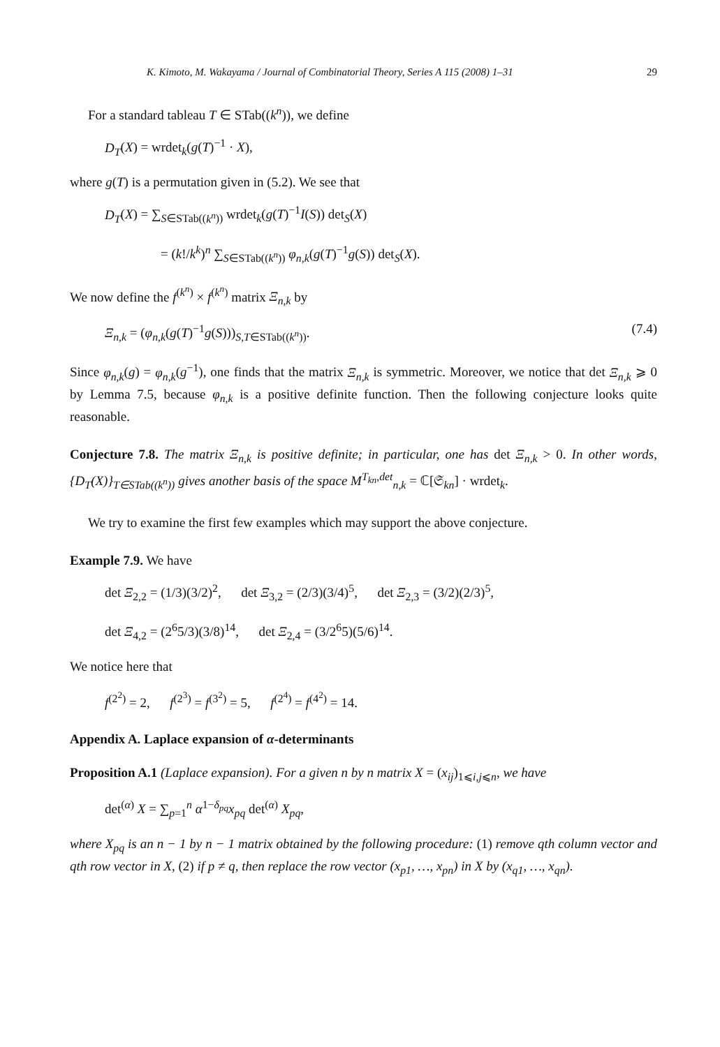K. Kimoto, M. Wakayama / Journal of Combinatorial Theory, Series A 115 (2008) 1–31 29
For a standard tableau T ∈ STab((k<sup>n</sup>)), we define
D<sub>T</sub>(X) = wrdet<sub>k</sub>(g(T)<sup>−1</sup> · X),
where g(T) is a permutation given in (5.2). We see that
D<sub>T</sub>(X) = ∑<sub>S∈STab((k<sup>n</sup>))</sub> wrdet<sub>k</sub>(g(T)<sup>−1</sup>I(S)) det<sub>S</sub>(X)
= (k!/k<sup>k</sup>)<sup>n</sup> ∑<sub>S∈STab((k<sup>n</sup>))</sub> φ<sub>n,k</sub>(g(T)<sup>−1</sup>g(S)) det<sub>S</sub>(X).
We now define the f<sup>(k<sup>n</sup>)</sup> × f<sup>(k<sup>n</sup>)</sup> matrix Ξ<sub>n,k</sub> by
Ξ<sub>n,k</sub> = (φ<sub>n,k</sub>(g(T)<sup>−1</sup>g(S)))<sub>S,T∈STab((k<sup>n</sup>))</sub>. (7.4)
Since φ<sub>n,k</sub>(g) = φ<sub>n,k</sub>(g<sup>−1</sup>), one finds that the matrix Ξ<sub>n,k</sub> is symmetric. Moreover, we notice that det Ξ<sub>n,k</sub> ⩾ 0 by Lemma 7.5, because φ<sub>n,k</sub> is a positive definite function. Then the following conjecture looks quite reasonable.
Conjecture 7.8. The matrix Ξ<sub>n,k</sub> is positive definite; in particular, one has det Ξ<sub>n,k</sub> > 0. In other words, {D<sub>T</sub>(X)}<sub>T∈STab((k<sup>n</sup>))</sub> gives another basis of the space M<sup>T<sub>kn</sub>,det</sup><sub>n,k</sub> = ℂ[𝔖<sub>kn</sub>] · wrdet<sub>k</sub>.
We try to examine the first few examples which may support the above conjecture.
Example 7.9. We have
det Ξ<sub>2,2</sub> = (1/3)(3/2)<sup>2</sup>, det Ξ<sub>3,2</sub> = (2/3)(3/4)<sup>5</sup>, det Ξ<sub>2,3</sub> = (3/2)(2/3)<sup>5</sup>,
det Ξ<sub>4,2</sub> = (2<sup>6</sup>5/3)(3/8)<sup>14</sup>, det Ξ<sub>2,4</sub> = (3/2<sup>6</sup>5)(5/6)<sup>14</sup>.
We notice here that
f<sup>(2<sup>2</sup>)</sup> = 2, f<sup>(2<sup>3</sup>)</sup> = f<sup>(3<sup>2</sup>)</sup> = 5, f<sup>(2<sup>4</sup>)</sup> = f<sup>(4<sup>2</sup>)</sup> = 14.
Appendix A. Laplace expansion of α-determinants
Proposition A.1 (Laplace expansion). For a given n by n matrix X = (x<sub>ij</sub>)<sub>1⩽i,j⩽n</sub>, we have
det<sup>(α)</sup> X = ∑<sub>p=1</sub><sup>n</sup> α<sup>1−δ<sub>pq</sub></sup>x<sub>pq</sub> det<sup>(α)</sup> X<sub>pq</sub>,
where X<sub>pq</sub> is an n − 1 by n − 1 matrix obtained by the following procedure: (1) remove qth column vector and qth row vector in X, (2) if p ≠ q, then replace the row vector (x<sub>p1</sub>, …, x<sub>pn</sub>) in X by (x<sub>q1</sub>, …, x<sub>qn</sub>).